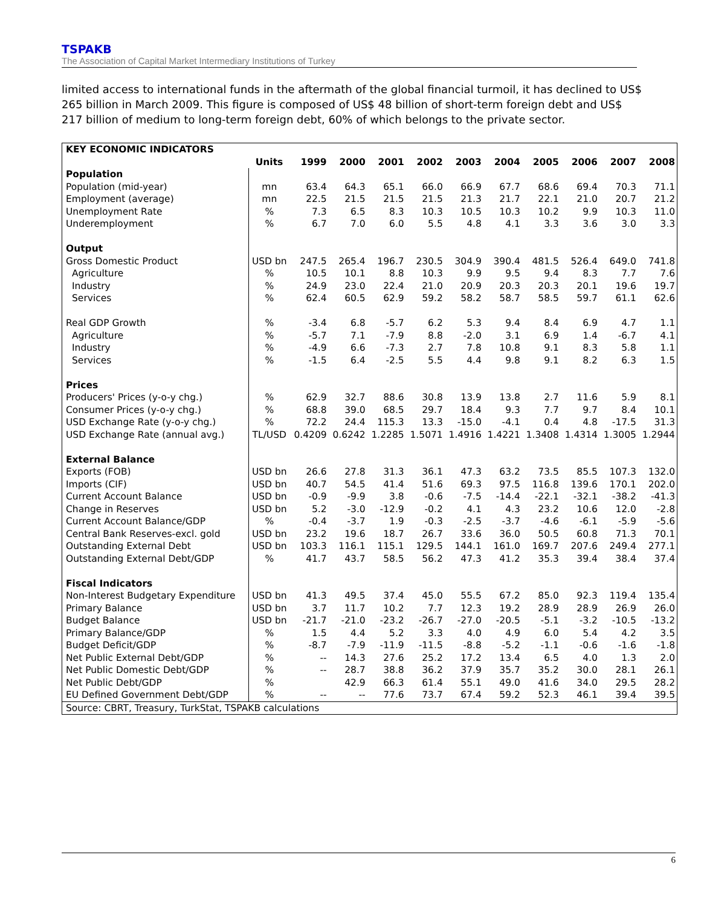TSPAKB
The Association of Capital Market Intermediary Institutions of Turkey
limited access to international funds in the aftermath of the global financial turmoil, it has declined to US$ 265 billion in March 2009. This figure is composed of US$ 48 billion of short-term foreign debt and US$ 217 billion of medium to long-term foreign debt, 60% of which belongs to the private sector.
| KEY ECONOMIC INDICATORS | | | | | | | | | | | |
| --- | --- | --- | --- | --- | --- | --- | --- | --- | --- | --- | --- |
| | Units | 1999 | 2000 | 2001 | 2002 | 2003 | 2004 | 2005 | 2006 | 2007 | 2008 |
| Population | | | | | | | | | | | |
| Population (mid-year) | mn | 63.4 | 64.3 | 65.1 | 66.0 | 66.9 | 67.7 | 68.6 | 69.4 | 70.3 | 71.1 |
| Employment (average) | mn | 22.5 | 21.5 | 21.5 | 21.5 | 21.3 | 21.7 | 22.1 | 21.0 | 20.7 | 21.2 |
| Unemployment Rate | % | 7.3 | 6.5 | 8.3 | 10.3 | 10.5 | 10.3 | 10.2 | 9.9 | 10.3 | 11.0 |
| Underemployment | % | 6.7 | 7.0 | 6.0 | 5.5 | 4.8 | 4.1 | 3.3 | 3.6 | 3.0 | 3.3 |
| Output | | | | | | | | | | | |
| Gross Domestic Product | USD bn | 247.5 | 265.4 | 196.7 | 230.5 | 304.9 | 390.4 | 481.5 | 526.4 | 649.0 | 741.8 |
| Agriculture | % | 10.5 | 10.1 | 8.8 | 10.3 | 9.9 | 9.5 | 9.4 | 8.3 | 7.7 | 7.6 |
| Industry | % | 24.9 | 23.0 | 22.4 | 21.0 | 20.9 | 20.3 | 20.3 | 20.1 | 19.6 | 19.7 |
| Services | % | 62.4 | 60.5 | 62.9 | 59.2 | 58.2 | 58.7 | 58.5 | 59.7 | 61.1 | 62.6 |
| Real GDP Growth | % | -3.4 | 6.8 | -5.7 | 6.2 | 5.3 | 9.4 | 8.4 | 6.9 | 4.7 | 1.1 |
| Agriculture | % | -5.7 | 7.1 | -7.9 | 8.8 | -2.0 | 3.1 | 6.9 | 1.4 | -6.7 | 4.1 |
| Industry | % | -4.9 | 6.6 | -7.3 | 2.7 | 7.8 | 10.8 | 9.1 | 8.3 | 5.8 | 1.1 |
| Services | % | -1.5 | 6.4 | -2.5 | 5.5 | 4.4 | 9.8 | 9.1 | 8.2 | 6.3 | 1.5 |
| Prices | | | | | | | | | | | |
| Producers' Prices (y-o-y chg.) | % | 62.9 | 32.7 | 88.6 | 30.8 | 13.9 | 13.8 | 2.7 | 11.6 | 5.9 | 8.1 |
| Consumer Prices (y-o-y chg.) | % | 68.8 | 39.0 | 68.5 | 29.7 | 18.4 | 9.3 | 7.7 | 9.7 | 8.4 | 10.1 |
| USD Exchange Rate (y-o-y chg.) | % | 72.2 | 24.4 | 115.3 | 13.3 | -15.0 | -4.1 | 0.4 | 4.8 | -17.5 | 31.3 |
| USD Exchange Rate (annual avg.) | TL/USD | 0.4209 | 0.6242 | 1.2285 | 1.5071 | 1.4916 | 1.4221 | 1.3408 | 1.4314 | 1.3005 | 1.2944 |
| External Balance | | | | | | | | | | | |
| Exports (FOB) | USD bn | 26.6 | 27.8 | 31.3 | 36.1 | 47.3 | 63.2 | 73.5 | 85.5 | 107.3 | 132.0 |
| Imports (CIF) | USD bn | 40.7 | 54.5 | 41.4 | 51.6 | 69.3 | 97.5 | 116.8 | 139.6 | 170.1 | 202.0 |
| Current Account Balance | USD bn | -0.9 | -9.9 | 3.8 | -0.6 | -7.5 | -14.4 | -22.1 | -32.1 | -38.2 | -41.3 |
| Change in Reserves | USD bn | 5.2 | -3.0 | -12.9 | -0.2 | 4.1 | 4.3 | 23.2 | 10.6 | 12.0 | -2.8 |
| Current Account Balance/GDP | % | -0.4 | -3.7 | 1.9 | -0.3 | -2.5 | -3.7 | -4.6 | -6.1 | -5.9 | -5.6 |
| Central Bank Reserves-excl. gold | USD bn | 23.2 | 19.6 | 18.7 | 26.7 | 33.6 | 36.0 | 50.5 | 60.8 | 71.3 | 70.1 |
| Outstanding External Debt | USD bn | 103.3 | 116.1 | 115.1 | 129.5 | 144.1 | 161.0 | 169.7 | 207.6 | 249.4 | 277.1 |
| Outstanding External Debt/GDP | % | 41.7 | 43.7 | 58.5 | 56.2 | 47.3 | 41.2 | 35.3 | 39.4 | 38.4 | 37.4 |
| Fiscal Indicators | | | | | | | | | | | |
| Non-Interest Budgetary Expenditure | USD bn | 41.3 | 49.5 | 37.4 | 45.0 | 55.5 | 67.2 | 85.0 | 92.3 | 119.4 | 135.4 |
| Primary Balance | USD bn | 3.7 | 11.7 | 10.2 | 7.7 | 12.3 | 19.2 | 28.9 | 28.9 | 26.9 | 26.0 |
| Budget Balance | USD bn | -21.7 | -21.0 | -23.2 | -26.7 | -27.0 | -20.5 | -5.1 | -3.2 | -10.5 | -13.2 |
| Primary Balance/GDP | % | 1.5 | 4.4 | 5.2 | 3.3 | 4.0 | 4.9 | 6.0 | 5.4 | 4.2 | 3.5 |
| Budget Deficit/GDP | % | -8.7 | -7.9 | -11.9 | -11.5 | -8.8 | -5.2 | -1.1 | -0.6 | -1.6 | -1.8 |
| Net Public External Debt/GDP | % | -- | 14.3 | 27.6 | 25.2 | 17.2 | 13.4 | 6.5 | 4.0 | 1.3 | 2.0 |
| Net Public Domestic Debt/GDP | % | -- | 28.7 | 38.8 | 36.2 | 37.9 | 35.7 | 35.2 | 30.0 | 28.1 | 26.1 |
| Net Public Debt/GDP | % | | 42.9 | 66.3 | 61.4 | 55.1 | 49.0 | 41.6 | 34.0 | 29.5 | 28.2 |
| EU Defined Government Debt/GDP | % | -- | -- | 77.6 | 73.7 | 67.4 | 59.2 | 52.3 | 46.1 | 39.4 | 39.5 |
| Source: CBRT, Treasury, TurkStat, TSPAKB calculations | | | | | | | | | | | |
6